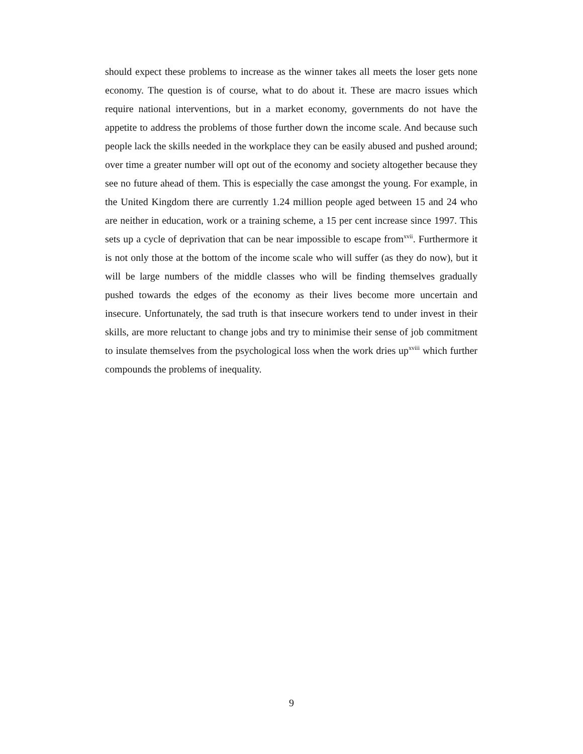should expect these problems to increase as the winner takes all meets the loser gets none economy. The question is of course, what to do about it. These are macro issues which require national interventions, but in a market economy, governments do not have the appetite to address the problems of those further down the income scale. And because such people lack the skills needed in the workplace they can be easily abused and pushed around; over time a greater number will opt out of the economy and society altogether because they see no future ahead of them. This is especially the case amongst the young. For example, in the United Kingdom there are currently 1.24 million people aged between 15 and 24 who are neither in education, work or a training scheme, a 15 per cent increase since 1997. This sets up a cycle of deprivation that can be near impossible to escape from<sup>xvii</sup>. Furthermore it is not only those at the bottom of the income scale who will suffer (as they do now), but it will be large numbers of the middle classes who will be finding themselves gradually pushed towards the edges of the economy as their lives become more uncertain and insecure. Unfortunately, the sad truth is that insecure workers tend to under invest in their skills, are more reluctant to change jobs and try to minimise their sense of job commitment to insulate themselves from the psychological loss when the work dries up<sup>xviii</sup> which further compounds the problems of inequality.
9